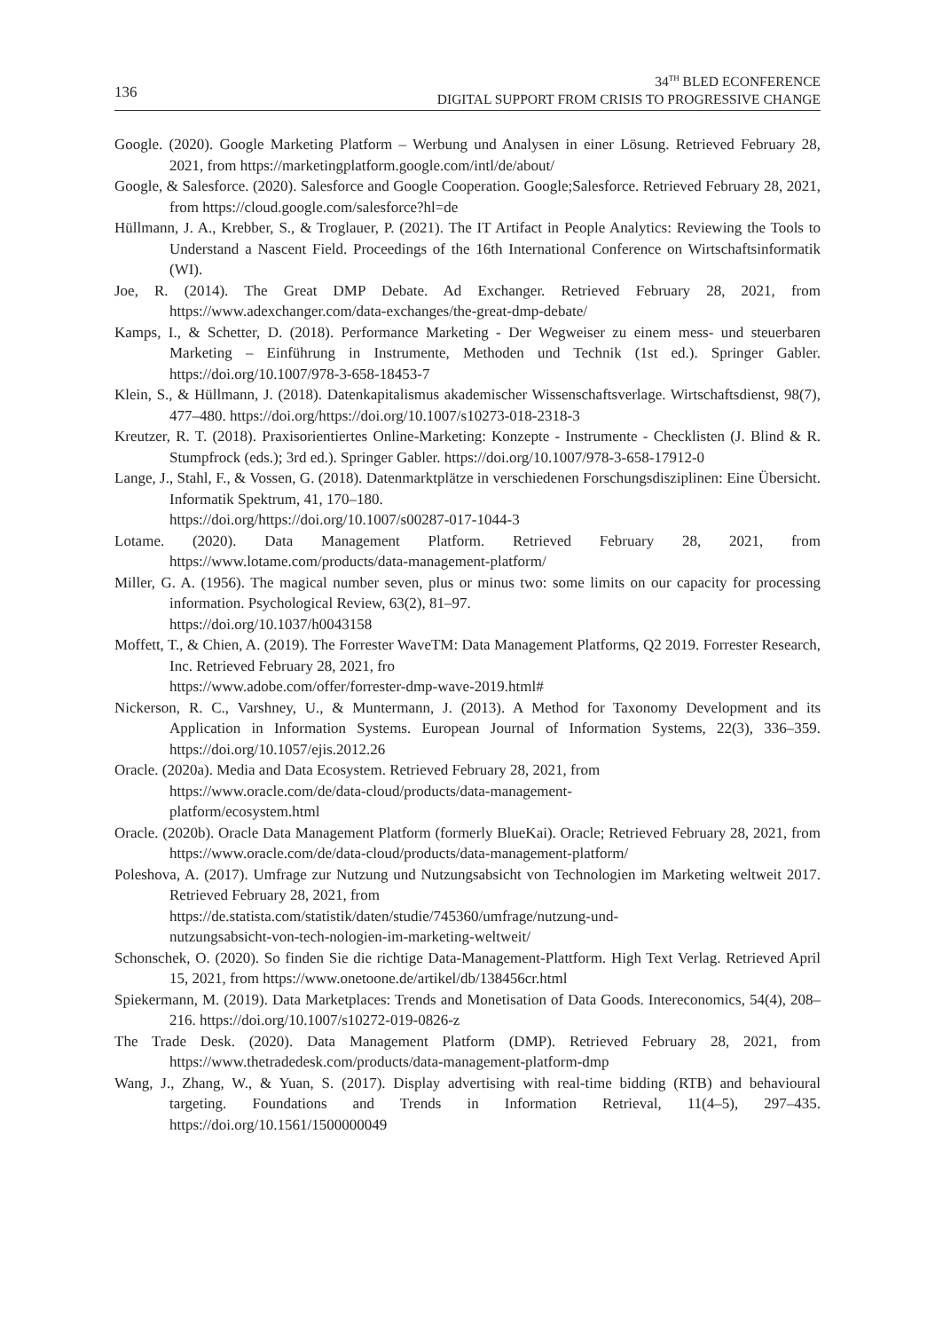136
34<sup>TH</sup> BLED ECONFERENCE
DIGITAL SUPPORT FROM CRISIS TO PROGRESSIVE CHANGE
Google. (2020). Google Marketing Platform – Werbung und Analysen in einer Lösung. Retrieved February 28, 2021, from https://marketingplatform.google.com/intl/de/about/
Google, & Salesforce. (2020). Salesforce and Google Cooperation. Google;Salesforce. Retrieved February 28, 2021, from https://cloud.google.com/salesforce?hl=de
Hüllmann, J. A., Krebber, S., & Troglauer, P. (2021). The IT Artifact in People Analytics: Reviewing the Tools to Understand a Nascent Field. Proceedings of the 16th International Conference on Wirtschaftsinformatik (WI).
Joe, R. (2014). The Great DMP Debate. Ad Exchanger. Retrieved February 28, 2021, from https://www.adexchanger.com/data-exchanges/the-great-dmp-debate/
Kamps, I., & Schetter, D. (2018). Performance Marketing - Der Wegweiser zu einem mess- und steuerbaren Marketing – Einführung in Instrumente, Methoden und Technik (1st ed.). Springer Gabler. https://doi.org/10.1007/978-3-658-18453-7
Klein, S., & Hüllmann, J. (2018). Datenkapitalismus akademischer Wissenschaftsverlage. Wirtschaftsdienst, 98(7), 477–480. https://doi.org/https://doi.org/10.1007/s10273-018-2318-3
Kreutzer, R. T. (2018). Praxisorientiertes Online-Marketing: Konzepte - Instrumente - Checklisten (J. Blind & R. Stumpfrock (eds.); 3rd ed.). Springer Gabler. https://doi.org/10.1007/978-3-658-17912-0
Lange, J., Stahl, F., & Vossen, G. (2018). Datenmarktplätze in verschiedenen Forschungsdisziplinen: Eine Übersicht. Informatik Spektrum, 41, 170–180.
https://doi.org/https://doi.org/10.1007/s00287-017-1044-3
Lotame. (2020). Data Management Platform. Retrieved February 28, 2021, from https://www.lotame.com/products/data-management-platform/
Miller, G. A. (1956). The magical number seven, plus or minus two: some limits on our capacity for processing information. Psychological Review, 63(2), 81–97.
https://doi.org/10.1037/h0043158
Moffett, T., & Chien, A. (2019). The Forrester WaveTM: Data Management Platforms, Q2 2019. Forrester Research, Inc. Retrieved February 28, 2021, fro
https://www.adobe.com/offer/forrester-dmp-wave-2019.html#
Nickerson, R. C., Varshney, U., & Muntermann, J. (2013). A Method for Taxonomy Development and its Application in Information Systems. European Journal of Information Systems, 22(3), 336–359. https://doi.org/10.1057/ejis.2012.26
Oracle. (2020a). Media and Data Ecosystem. Retrieved February 28, 2021, from
https://www.oracle.com/de/data-cloud/products/data-management-
platform/ecosystem.html
Oracle. (2020b). Oracle Data Management Platform (formerly BlueKai). Oracle; Retrieved February 28, 2021, from https://www.oracle.com/de/data-cloud/products/data-management-platform/
Poleshova, A. (2017). Umfrage zur Nutzung und Nutzungsabsicht von Technologien im Marketing weltweit 2017. Retrieved February 28, 2021, from
https://de.statista.com/statistik/daten/studie/745360/umfrage/nutzung-und-
nutzungsabsicht-von-tech-nologien-im-marketing-weltweit/
Schonschek, O. (2020). So finden Sie die richtige Data-Management-Plattform. High Text Verlag. Retrieved April 15, 2021, from https://www.onetoone.de/artikel/db/138456cr.html
Spiekermann, M. (2019). Data Marketplaces: Trends and Monetisation of Data Goods. Intereconomics, 54(4), 208–216. https://doi.org/10.1007/s10272-019-0826-z
The Trade Desk. (2020). Data Management Platform (DMP). Retrieved February 28, 2021, from https://www.thetradedesk.com/products/data-management-platform-dmp
Wang, J., Zhang, W., & Yuan, S. (2017). Display advertising with real-time bidding (RTB) and behavioural targeting. Foundations and Trends in Information Retrieval, 11(4–5), 297–435. https://doi.org/10.1561/1500000049